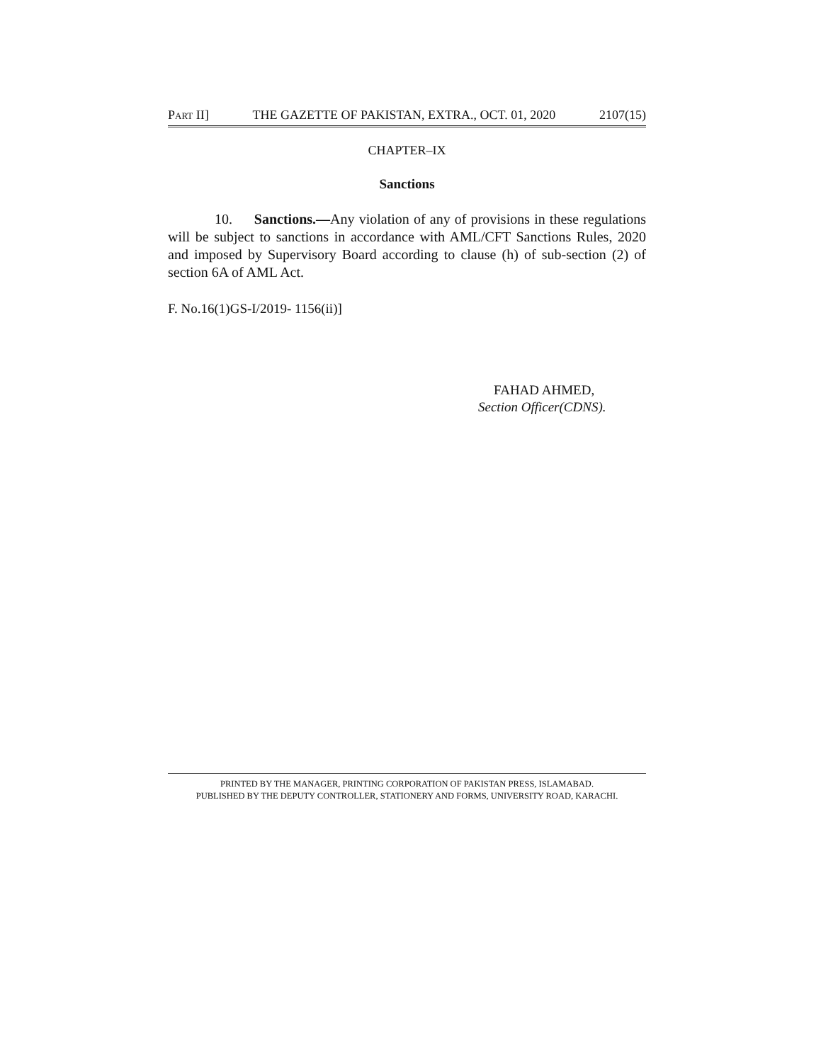PART II] THE GAZETTE OF PAKISTAN, EXTRA., OCT. 01, 2020 2107(15)
CHAPTER–IX
Sanctions
10. Sanctions.—Any violation of any of provisions in these regulations will be subject to sanctions in accordance with AML/CFT Sanctions Rules, 2020 and imposed by Supervisory Board according to clause (h) of sub-section (2) of section 6A of AML Act.
F. No.16(1)GS-I/2019- 1156(ii)]
FAHAD AHMED,
Section Officer(CDNS).
PRINTED BY THE MANAGER, PRINTING CORPORATION OF PAKISTAN PRESS, ISLAMABAD.
PUBLISHED BY THE DEPUTY CONTROLLER, STATIONERY AND FORMS, UNIVERSITY ROAD, KARACHI.